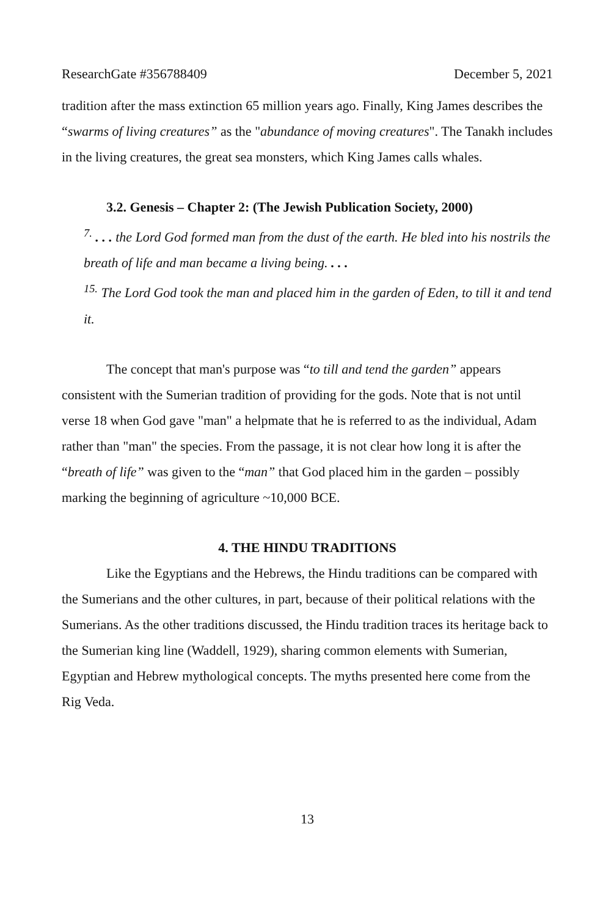ResearchGate #356788409 December 5, 2021
tradition after the mass extinction 65 million years ago. Finally, King James describes the “swarms of living creatures” as the "abundance of moving creatures". The Tanakh includes in the living creatures, the great sea monsters, which King James calls whales.
3.2. Genesis – Chapter 2: (The Jewish Publication Society, 2000)
<sup>7.</sup> . . . the Lord God formed man from the dust of the earth. He bled into his nostrils the breath of life and man became a living being. . . .
<sup>15.</sup> The Lord God took the man and placed him in the garden of Eden, to till it and tend it.
The concept that man's purpose was “to till and tend the garden” appears consistent with the Sumerian tradition of providing for the gods. Note that is not until verse 18 when God gave "man" a helpmate that he is referred to as the individual, Adam rather than "man" the species. From the passage, it is not clear how long it is after the “breath of life” was given to the “man” that God placed him in the garden – possibly marking the beginning of agriculture ~10,000 BCE.
4. THE HINDU TRADITIONS
Like the Egyptians and the Hebrews, the Hindu traditions can be compared with the Sumerians and the other cultures, in part, because of their political relations with the Sumerians. As the other traditions discussed, the Hindu tradition traces its heritage back to the Sumerian king line (Waddell, 1929), sharing common elements with Sumerian, Egyptian and Hebrew mythological concepts. The myths presented here come from the Rig Veda.
13